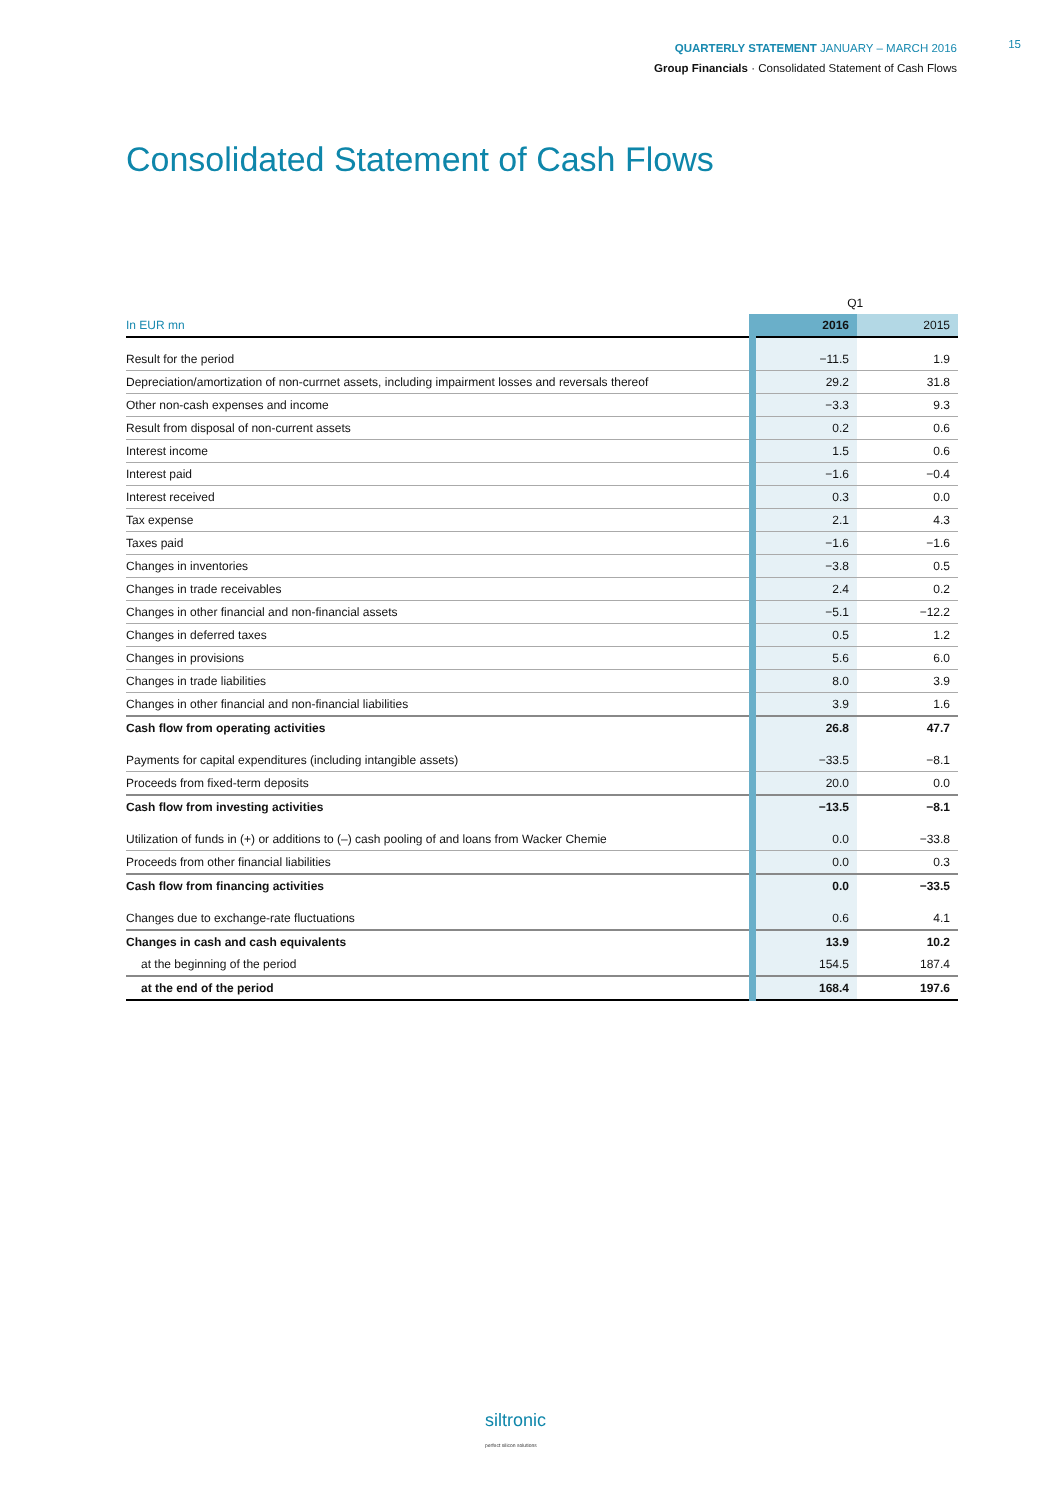QUARTERLY STATEMENT JANUARY – MARCH 2016
Group Financials · Consolidated Statement of Cash Flows
15
Consolidated Statement of Cash Flows
| | Q1 | |
| In EUR mn | 2016 | 2015 |
| Result for the period | −11.5 | 1.9 |
| Depreciation/amortization of non-currnet assets, including impairment losses and reversals thereof | 29.2 | 31.8 |
| Other non-cash expenses and income | −3.3 | 9.3 |
| Result from disposal of non-current assets | 0.2 | 0.6 |
| Interest income | 1.5 | 0.6 |
| Interest paid | −1.6 | −0.4 |
| Interest received | 0.3 | 0.0 |
| Tax expense | 2.1 | 4.3 |
| Taxes paid | −1.6 | −1.6 |
| Changes in inventories | −3.8 | 0.5 |
| Changes in trade receivables | 2.4 | 0.2 |
| Changes in other financial and non-financial assets | −5.1 | −12.2 |
| Changes in deferred taxes | 0.5 | 1.2 |
| Changes in provisions | 5.6 | 6.0 |
| Changes in trade liabilities | 8.0 | 3.9 |
| Changes in other financial and non-financial liabilities | 3.9 | 1.6 |
| Cash flow from operating activities | 26.8 | 47.7 |
| Payments for capital expenditures (including intangible assets) | −33.5 | −8.1 |
| Proceeds from fixed-term deposits | 20.0 | 0.0 |
| Cash flow from investing activities | −13.5 | −8.1 |
| Utilization of funds in (+) or additions to (–) cash pooling of and loans from Wacker Chemie | 0.0 | −33.8 |
| Proceeds from other financial liabilities | 0.0 | 0.3 |
| Cash flow from financing activities | 0.0 | −33.5 |
| Changes due to exchange-rate fluctuations | 0.6 | 4.1 |
| Changes in cash and cash equivalents | 13.9 | 10.2 |
| at the beginning of the period | 154.5 | 187.4 |
| at the end of the period | 168.4 | 197.6 |
siltronic
perfect silicon solutions